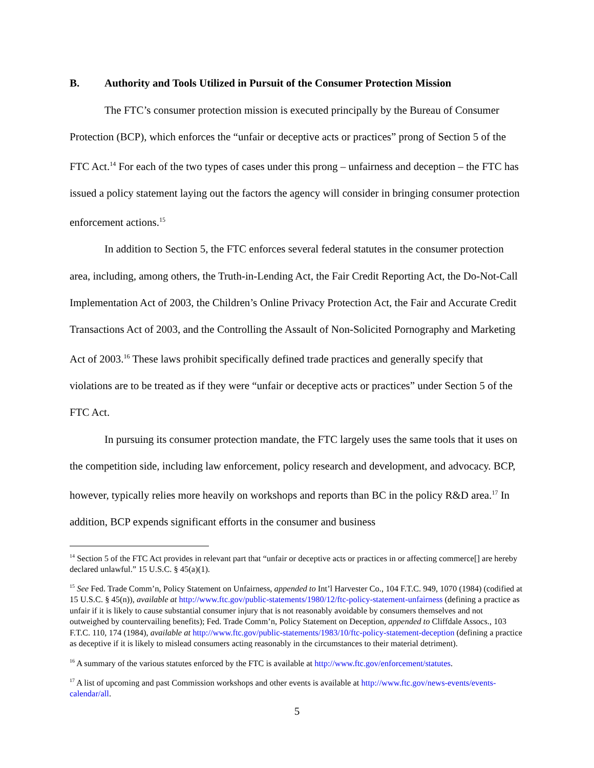B. Authority and Tools Utilized in Pursuit of the Consumer Protection Mission
The FTC’s consumer protection mission is executed principally by the Bureau of Consumer Protection (BCP), which enforces the “unfair or deceptive acts or practices” prong of Section 5 of the FTC Act.<sup>14</sup> For each of the two types of cases under this prong – unfairness and deception – the FTC has issued a policy statement laying out the factors the agency will consider in bringing consumer protection enforcement actions.<sup>15</sup>
In addition to Section 5, the FTC enforces several federal statutes in the consumer protection area, including, among others, the Truth-in-Lending Act, the Fair Credit Reporting Act, the Do-Not-Call Implementation Act of 2003, the Children’s Online Privacy Protection Act, the Fair and Accurate Credit Transactions Act of 2003, and the Controlling the Assault of Non-Solicited Pornography and Marketing Act of 2003.<sup>16</sup> These laws prohibit specifically defined trade practices and generally specify that violations are to be treated as if they were “unfair or deceptive acts or practices” under Section 5 of the FTC Act.
In pursuing its consumer protection mandate, the FTC largely uses the same tools that it uses on the competition side, including law enforcement, policy research and development, and advocacy. BCP, however, typically relies more heavily on workshops and reports than BC in the policy R&D area.<sup>17</sup> In addition, BCP expends significant efforts in the consumer and business
<sup>14</sup> Section 5 of the FTC Act provides in relevant part that “unfair or deceptive acts or practices in or affecting commerce[] are hereby declared unlawful.” 15 U.S.C. § 45(a)(1).
<sup>15</sup> See Fed. Trade Comm’n, Policy Statement on Unfairness, appended to Int’l Harvester Co., 104 F.T.C. 949, 1070 (1984) (codified at 15 U.S.C. § 45(n)), available at http://www.ftc.gov/public-statements/1980/12/ftc-policy-statement-unfairness (defining a practice as unfair if it is likely to cause substantial consumer injury that is not reasonably avoidable by consumers themselves and not outweighed by countervailing benefits); Fed. Trade Comm’n, Policy Statement on Deception, appended to Cliffdale Assocs., 103 F.T.C. 110, 174 (1984), available at http://www.ftc.gov/public-statements/1983/10/ftc-policy-statement-deception (defining a practice as deceptive if it is likely to mislead consumers acting reasonably in the circumstances to their material detriment).
<sup>16</sup> A summary of the various statutes enforced by the FTC is available at http://www.ftc.gov/enforcement/statutes.
<sup>17</sup> A list of upcoming and past Commission workshops and other events is available at http://www.ftc.gov/news-events/events-calendar/all.
5